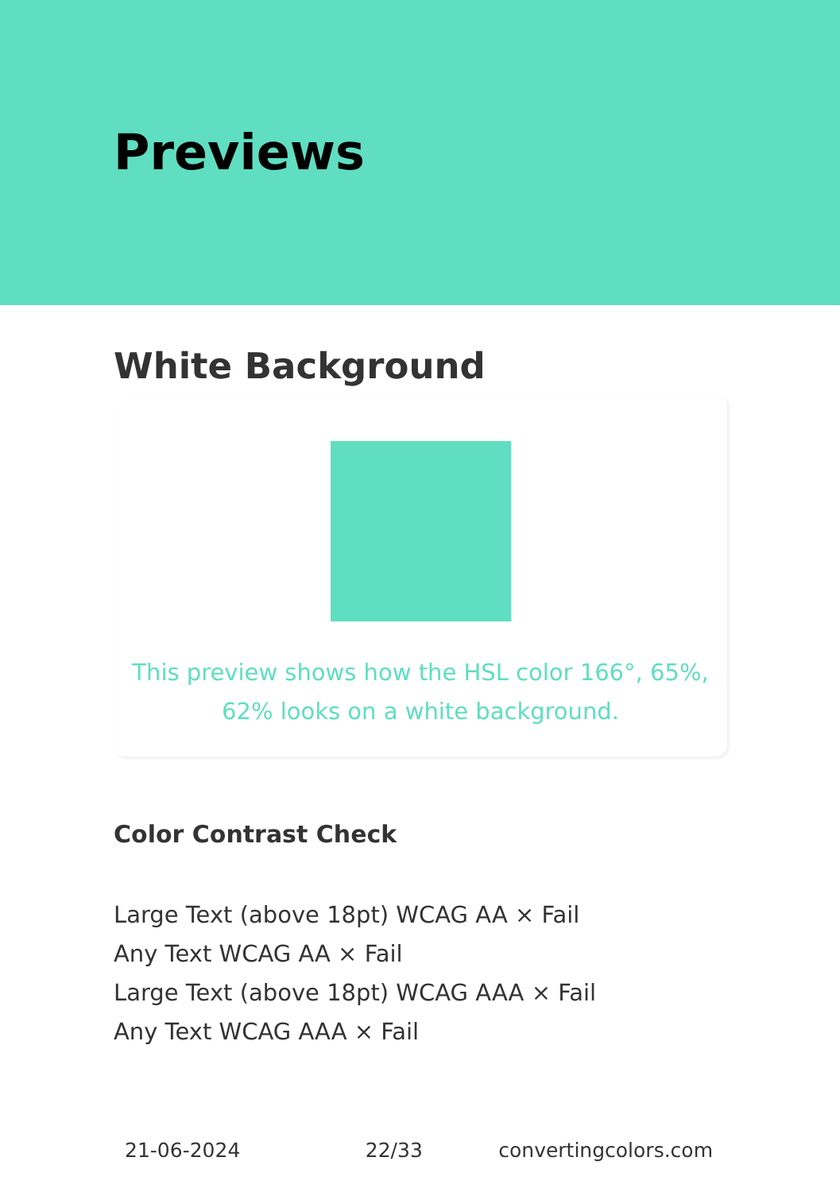Previews
White Background
This preview shows how the HSL color 166°, 65%, 62% looks on a white background.
Color Contrast Check
Large Text (above 18pt) WCAG AA × Fail
Any Text WCAG AA × Fail
Large Text (above 18pt) WCAG AAA × Fail
Any Text WCAG AAA × Fail
21-06-2024 22/33 convertingcolors.com